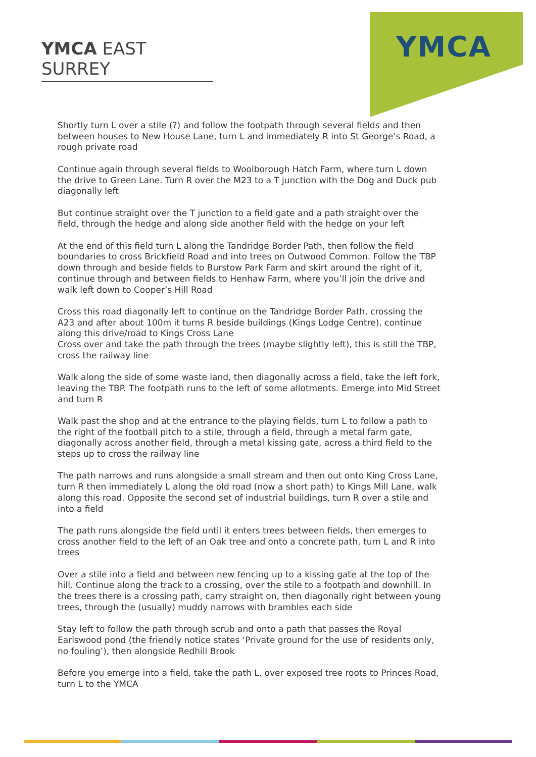YMCA EAST SURREY
YMCA
Shortly turn L over a stile (?) and follow the footpath through several fields and then between houses to New House Lane, turn L and immediately R into St George’s Road, a rough private road
Continue again through several fields to Woolborough Hatch Farm, where turn L down the drive to Green Lane. Turn R over the M23 to a T junction with the Dog and Duck pub diagonally left
But continue straight over the T junction to a field gate and a path straight over the field, through the hedge and along side another field with the hedge on your left
At the end of this field turn L along the Tandridge Border Path, then follow the field boundaries to cross Brickfield Road and into trees on Outwood Common. Follow the TBP down through and beside fields to Burstow Park Farm and skirt around the right of it, continue through and between fields to Henhaw Farm, where you’ll join the drive and walk left down to Cooper’s Hill Road
Cross this road diagonally left to continue on the Tandridge Border Path, crossing the A23 and after about 100m it turns R beside buildings (Kings Lodge Centre), continue along this drive/road to Kings Cross Lane
Cross over and take the path through the trees (maybe slightly left), this is still the TBP, cross the railway line
Walk along the side of some waste land, then diagonally across a field, take the left fork, leaving the TBP. The footpath runs to the left of some allotments. Emerge into Mid Street and turn R
Walk past the shop and at the entrance to the playing fields, turn L to follow a path to the right of the football pitch to a stile, through a field, through a metal farm gate, diagonally across another field, through a metal kissing gate, across a third field to the steps up to cross the railway line
The path narrows and runs alongside a small stream and then out onto King Cross Lane, turn R then immediately L along the old road (now a short path) to Kings Mill Lane, walk along this road. Opposite the second set of industrial buildings, turn R over a stile and into a field
The path runs alongside the field until it enters trees between fields, then emerges to cross another field to the left of an Oak tree and onto a concrete path, turn L and R into trees
Over a stile into a field and between new fencing up to a kissing gate at the top of the hill. Continue along the track to a crossing, over the stile to a footpath and downhill. In the trees there is a crossing path, carry straight on, then diagonally right between young trees, through the (usually) muddy narrows with brambles each side
Stay left to follow the path through scrub and onto a path that passes the Royal Earlswood pond (the friendly notice states ‘Private ground for the use of residents only, no fouling’), then alongside Redhill Brook
Before you emerge into a field, take the path L, over exposed tree roots to Princes Road, turn L to the YMCA